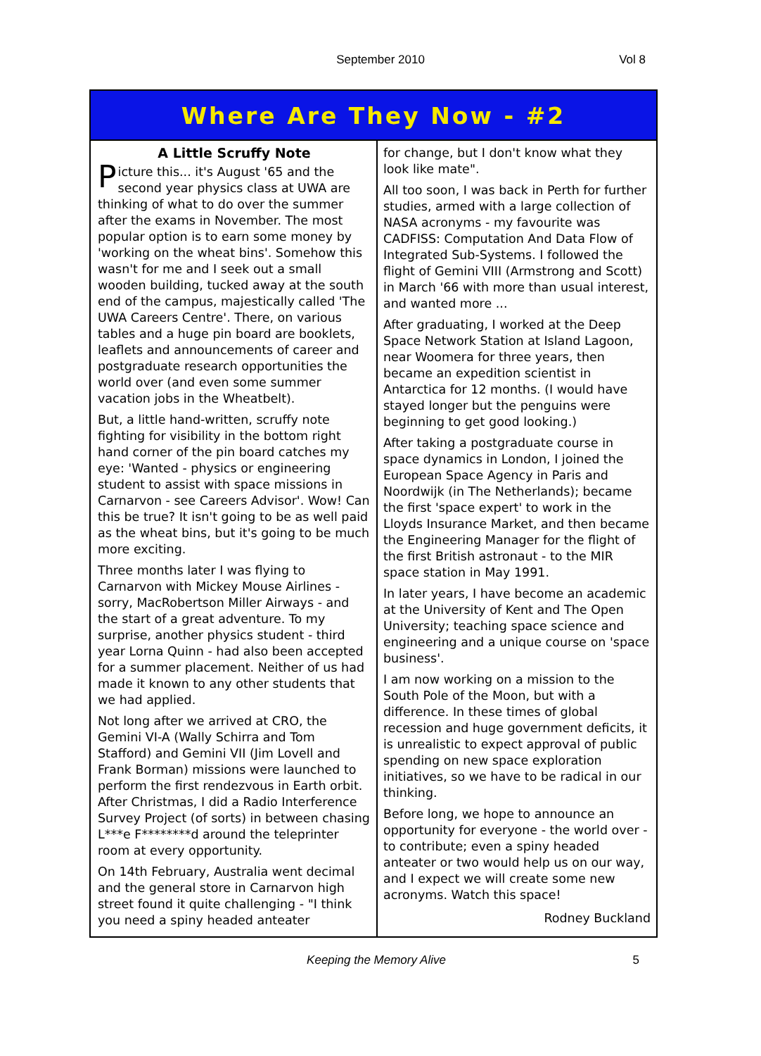September 2010 Vol 8
Where Are They Now - #2
A Little Scruffy Note
Picture this... it's August '65 and the second year physics class at UWA are thinking of what to do over the summer after the exams in November. The most popular option is to earn some money by 'working on the wheat bins'. Somehow this wasn't for me and I seek out a small wooden building, tucked away at the south end of the campus, majestically called 'The UWA Careers Centre'. There, on various tables and a huge pin board are booklets, leaflets and announcements of career and postgraduate research opportunities the world over (and even some summer vacation jobs in the Wheatbelt).
But, a little hand-written, scruffy note fighting for visibility in the bottom right hand corner of the pin board catches my eye: 'Wanted - physics or engineering student to assist with space missions in Carnarvon - see Careers Advisor'. Wow! Can this be true? It isn't going to be as well paid as the wheat bins, but it's going to be much more exciting.
Three months later I was flying to Carnarvon with Mickey Mouse Airlines - sorry, MacRobertson Miller Airways - and the start of a great adventure. To my surprise, another physics student - third year Lorna Quinn - had also been accepted for a summer placement. Neither of us had made it known to any other students that we had applied.
Not long after we arrived at CRO, the Gemini VI-A (Wally Schirra and Tom Stafford) and Gemini VII (Jim Lovell and Frank Borman) missions were launched to perform the first rendezvous in Earth orbit. After Christmas, I did a Radio Interference Survey Project (of sorts) in between chasing L***e F********d around the teleprinter room at every opportunity.
On 14th February, Australia went decimal and the general store in Carnarvon high street found it quite challenging - "I think you need a spiny headed anteater
for change, but I don't know what they look like mate".
All too soon, I was back in Perth for further studies, armed with a large collection of NASA acronyms - my favourite was CADFISS: Computation And Data Flow of Integrated Sub-Systems. I followed the flight of Gemini VIII (Armstrong and Scott) in March '66 with more than usual interest, and wanted more ...
After graduating, I worked at the Deep Space Network Station at Island Lagoon, near Woomera for three years, then became an expedition scientist in Antarctica for 12 months. (I would have stayed longer but the penguins were beginning to get good looking.)
After taking a postgraduate course in space dynamics in London, I joined the European Space Agency in Paris and Noordwijk (in The Netherlands); became the first 'space expert' to work in the Lloyds Insurance Market, and then became the Engineering Manager for the flight of the first British astronaut - to the MIR space station in May 1991.
In later years, I have become an academic at the University of Kent and The Open University; teaching space science and engineering and a unique course on 'space business'.
I am now working on a mission to the South Pole of the Moon, but with a difference. In these times of global recession and huge government deficits, it is unrealistic to expect approval of public spending on new space exploration initiatives, so we have to be radical in our thinking.
Before long, we hope to announce an opportunity for everyone - the world over - to contribute; even a spiny headed anteater or two would help us on our way, and I expect we will create some new acronyms. Watch this space!
Rodney Buckland
Keeping the Memory Alive 5